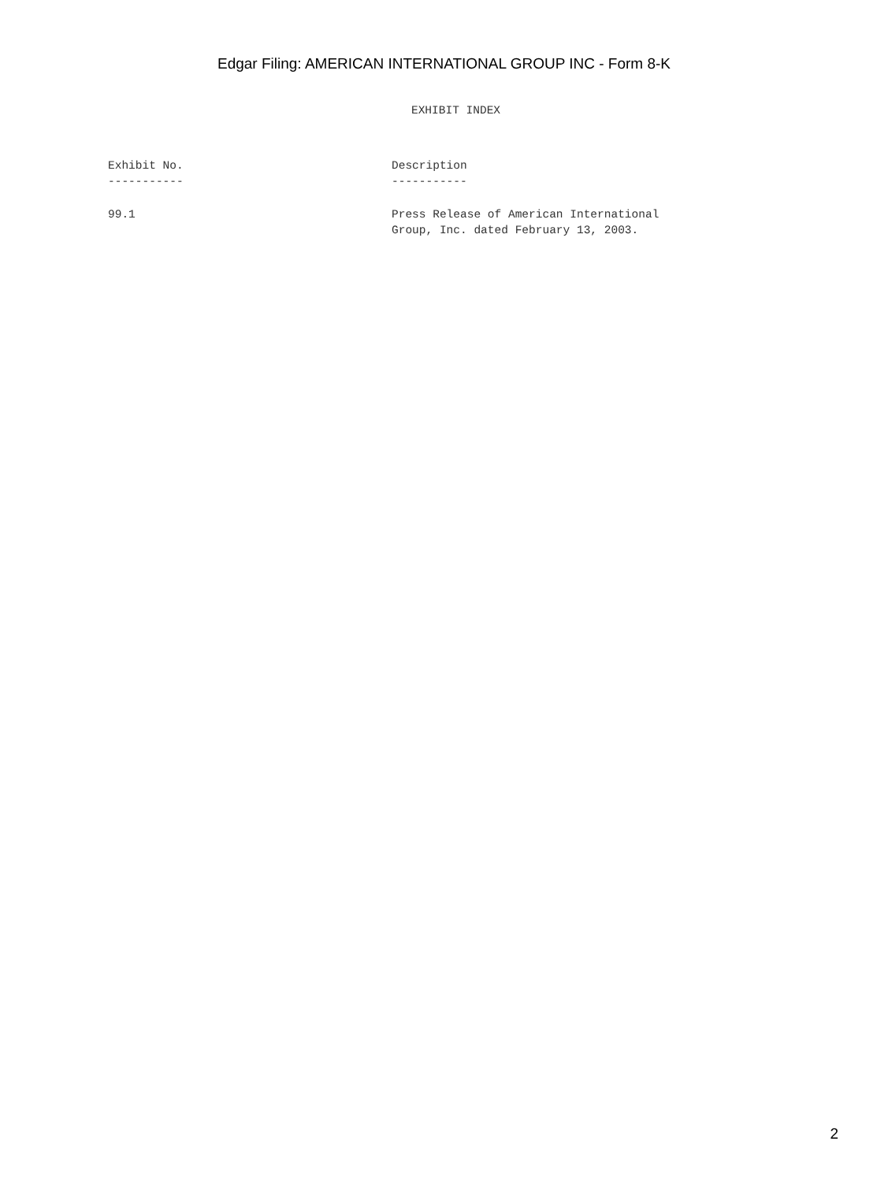Edgar Filing: AMERICAN INTERNATIONAL GROUP INC - Form 8-K
EXHIBIT INDEX
| Exhibit No. ----------- | Description ----------- |
| --- | --- |
| 99.1 | Press Release of American International Group, Inc. dated February 13, 2003. |
2